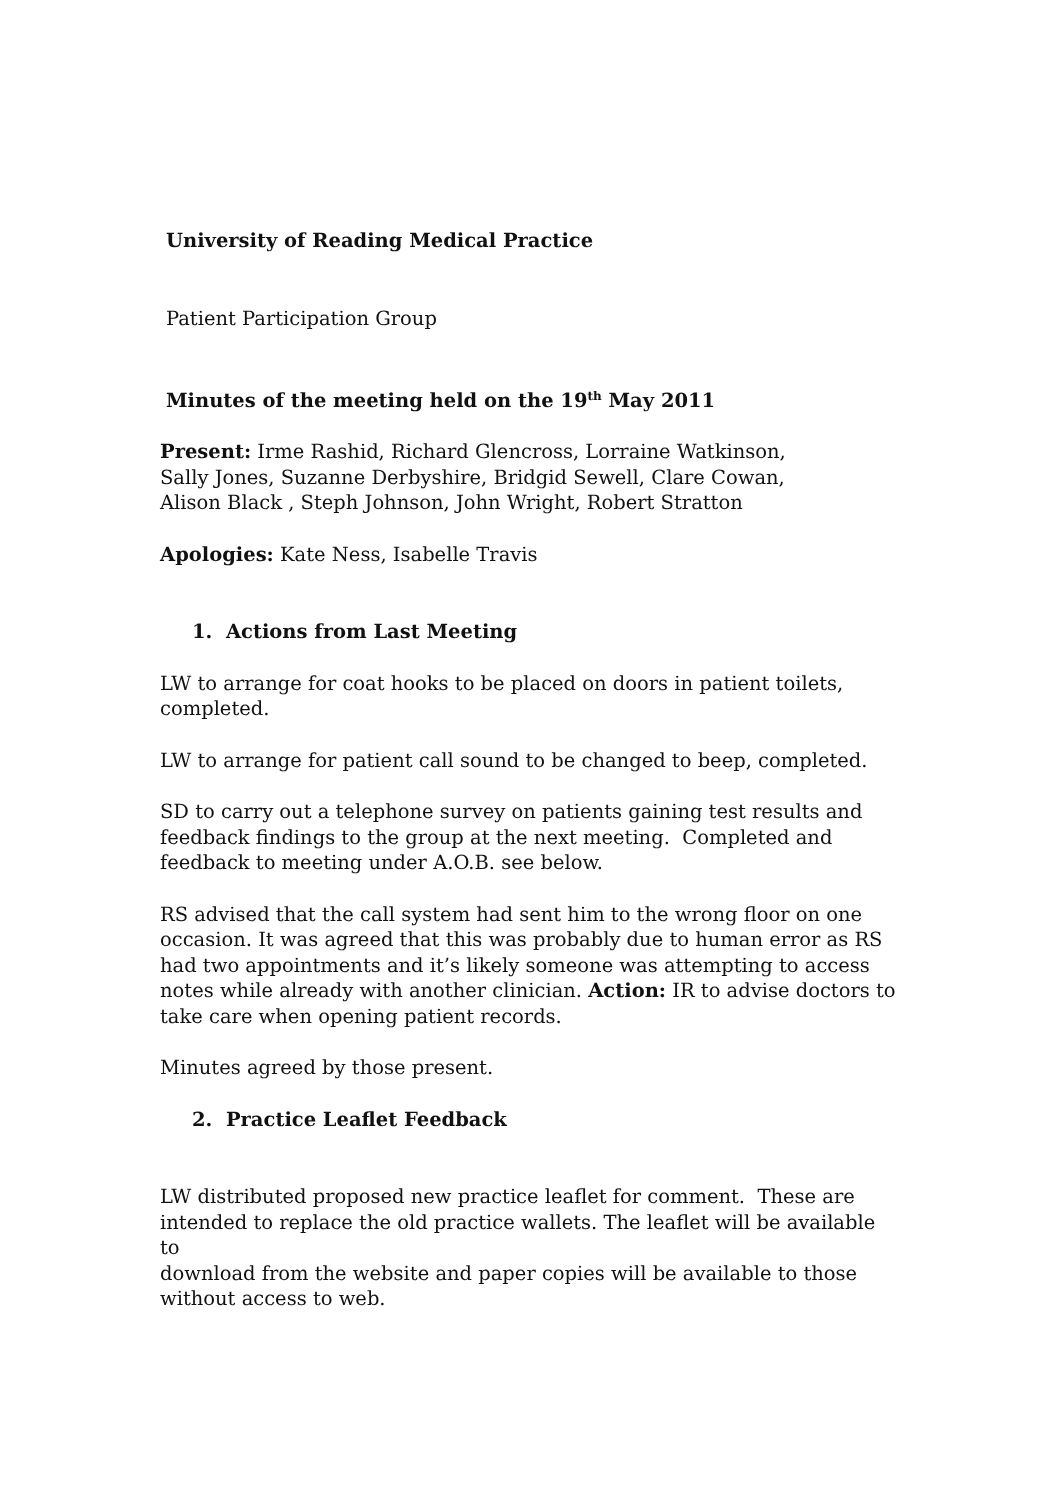University of Reading Medical Practice
Patient Participation Group
Minutes of the meeting held on the 19<sup>th</sup> May 2011
Present: Irme Rashid, Richard Glencross, Lorraine Watkinson,
Sally Jones, Suzanne Derbyshire, Bridgid Sewell, Clare Cowan,
Alison Black , Steph Johnson, John Wright, Robert Stratton
Apologies: Kate Ness, Isabelle Travis
1. Actions from Last Meeting
LW to arrange for coat hooks to be placed on doors in patient toilets,
completed.
LW to arrange for patient call sound to be changed to beep, completed.
SD to carry out a telephone survey on patients gaining test results and
feedback findings to the group at the next meeting. Completed and
feedback to meeting under A.O.B. see below.
RS advised that the call system had sent him to the wrong floor on one
occasion. It was agreed that this was probably due to human error as RS
had two appointments and it’s likely someone was attempting to access
notes while already with another clinician. Action: IR to advise doctors to
take care when opening patient records.
Minutes agreed by those present.
2. Practice Leaflet Feedback
LW distributed proposed new practice leaflet for comment. These are
intended to replace the old practice wallets. The leaflet will be available to
download from the website and paper copies will be available to those
without access to web.